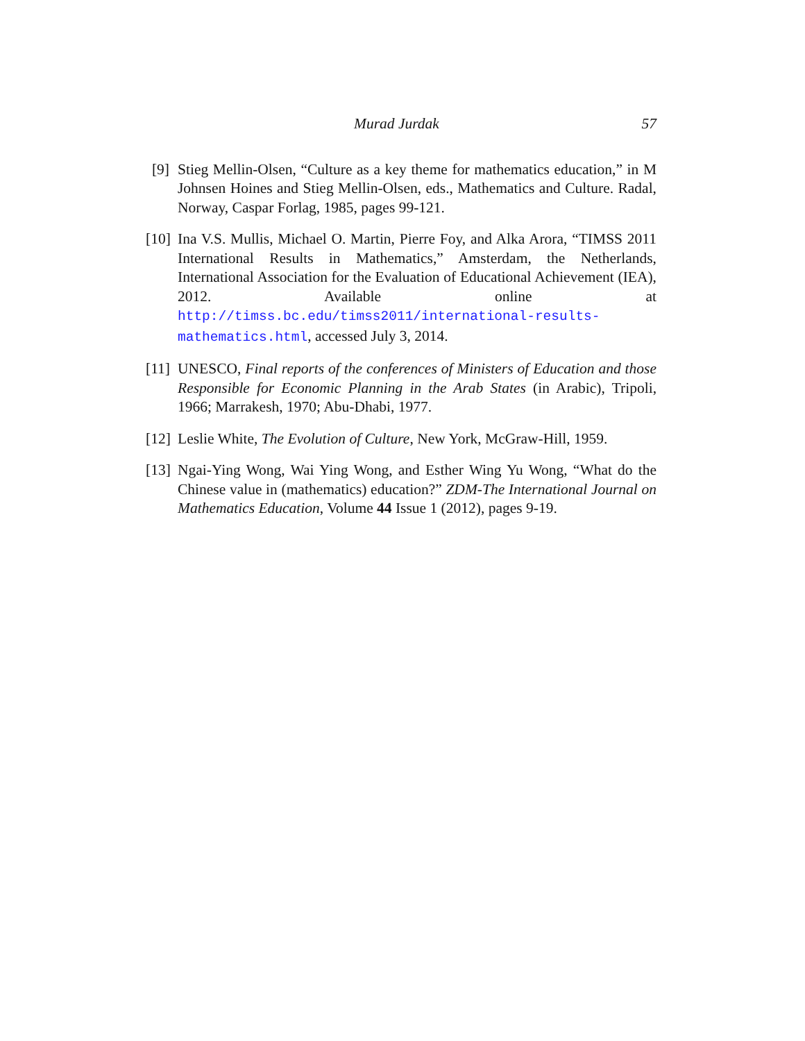Murad Jurdak 57
[9] Stieg Mellin-Olsen, “Culture as a key theme for mathematics education,” in M Johnsen Hoines and Stieg Mellin-Olsen, eds., Mathematics and Culture. Radal, Norway, Caspar Forlag, 1985, pages 99-121.
[10]
Ina V.S. Mullis, Michael O. Martin, Pierre Foy, and Alka Arora, “TIMSS 2011 International Results in Mathematics,” Amsterdam, the Netherlands, International Association for the Evaluation of Educational Achievement (IEA), 2012. Available online at http://timss.bc.edu/timss2011/international-results-mathematics.html, accessed July 3, 2014.
[11]
UNESCO, Final reports of the conferences of Ministers of Education and those Responsible for Economic Planning in the Arab States (in Arabic), Tripoli, 1966; Marrakesh, 1970; Abu-Dhabi, 1977.
[12]
Leslie White, The Evolution of Culture, New York, McGraw-Hill, 1959.
[13]
Ngai-Ying Wong, Wai Ying Wong, and Esther Wing Yu Wong, “What do the Chinese value in (mathematics) education?” ZDM-The International Journal on Mathematics Education, Volume 44 Issue 1 (2012), pages 9-19.